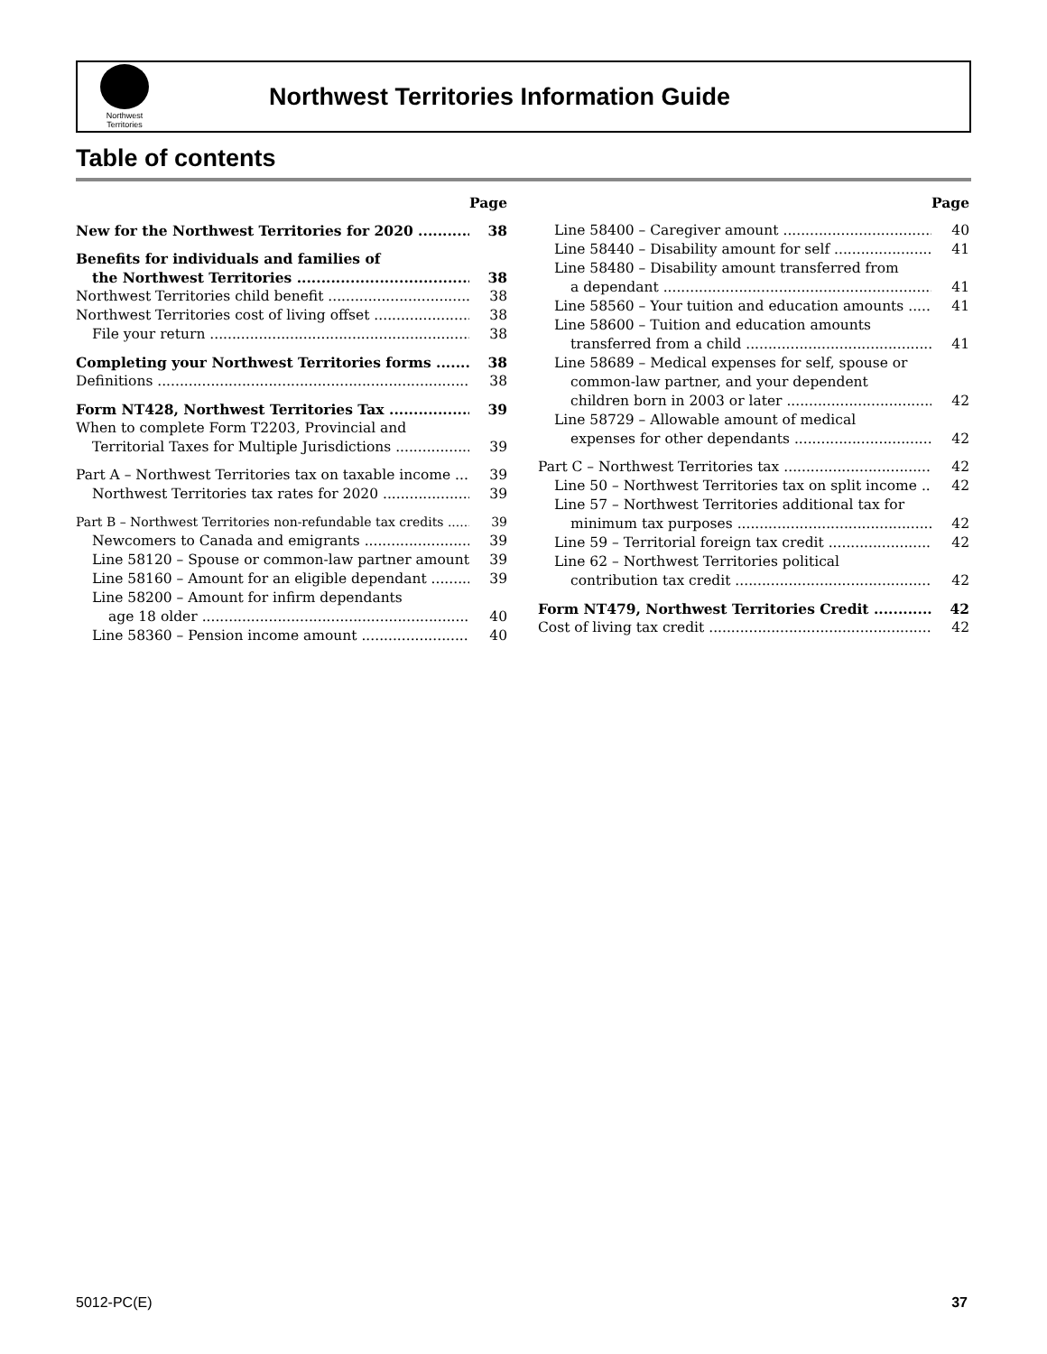Northwest Territories
Northwest Territories Information Guide
Table of contents
Page
New for the Northwest Territories for 2020 38
Benefits for individuals and families of
the Northwest Territories 38
Northwest Territories child benefit 38
Northwest Territories cost of living offset 38
File your return 38
Completing your Northwest Territories forms 38
Definitions 38
Form NT428, Northwest Territories Tax 39
When to complete Form T2203, Provincial and
Territorial Taxes for Multiple Jurisdictions 39
Part A – Northwest Territories tax on taxable income 39
Northwest Territories tax rates for 2020 39
Part B – Northwest Territories non-refundable tax credits 39
Newcomers to Canada and emigrants 39
Line 58120 – Spouse or common-law partner amount 39
Line 58160 – Amount for an eligible dependant 39
Line 58200 – Amount for infirm dependants
age 18 older 40
Line 58360 – Pension income amount 40
Page
Line 58400 – Caregiver amount 40
Line 58440 – Disability amount for self 41
Line 58480 – Disability amount transferred from
a dependant 41
Line 58560 – Your tuition and education amounts 41
Line 58600 – Tuition and education amounts
transferred from a child 41
Line 58689 – Medical expenses for self, spouse or
common-law partner, and your dependent
children born in 2003 or later 42
Line 58729 – Allowable amount of medical
expenses for other dependants 42
Part C – Northwest Territories tax 42
Line 50 – Northwest Territories tax on split income 42
Line 57 – Northwest Territories additional tax for
minimum tax purposes 42
Line 59 – Territorial foreign tax credit 42
Line 62 – Northwest Territories political
contribution tax credit 42
Form NT479, Northwest Territories Credit 42
Cost of living tax credit 42
5012-PC(E) 37